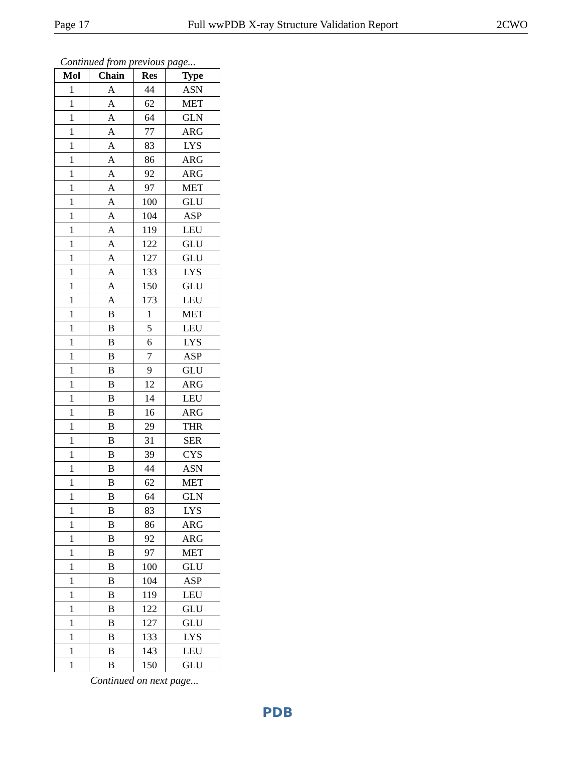Page 17 Full wwPDB X-ray Structure Validation Report 2CWO
Continued from previous page...
| Mol | Chain | Res | Type |
| --- | --- | --- | --- |
| 1 | A | 44 | ASN |
| 1 | A | 62 | MET |
| 1 | A | 64 | GLN |
| 1 | A | 77 | ARG |
| 1 | A | 83 | LYS |
| 1 | A | 86 | ARG |
| 1 | A | 92 | ARG |
| 1 | A | 97 | MET |
| 1 | A | 100 | GLU |
| 1 | A | 104 | ASP |
| 1 | A | 119 | LEU |
| 1 | A | 122 | GLU |
| 1 | A | 127 | GLU |
| 1 | A | 133 | LYS |
| 1 | A | 150 | GLU |
| 1 | A | 173 | LEU |
| 1 | B | 1 | MET |
| 1 | B | 5 | LEU |
| 1 | B | 6 | LYS |
| 1 | B | 7 | ASP |
| 1 | B | 9 | GLU |
| 1 | B | 12 | ARG |
| 1 | B | 14 | LEU |
| 1 | B | 16 | ARG |
| 1 | B | 29 | THR |
| 1 | B | 31 | SER |
| 1 | B | 39 | CYS |
| 1 | B | 44 | ASN |
| 1 | B | 62 | MET |
| 1 | B | 64 | GLN |
| 1 | B | 83 | LYS |
| 1 | B | 86 | ARG |
| 1 | B | 92 | ARG |
| 1 | B | 97 | MET |
| 1 | B | 100 | GLU |
| 1 | B | 104 | ASP |
| 1 | B | 119 | LEU |
| 1 | B | 122 | GLU |
| 1 | B | 127 | GLU |
| 1 | B | 133 | LYS |
| 1 | B | 143 | LEU |
| 1 | B | 150 | GLU |
Continued on next page...
PDB